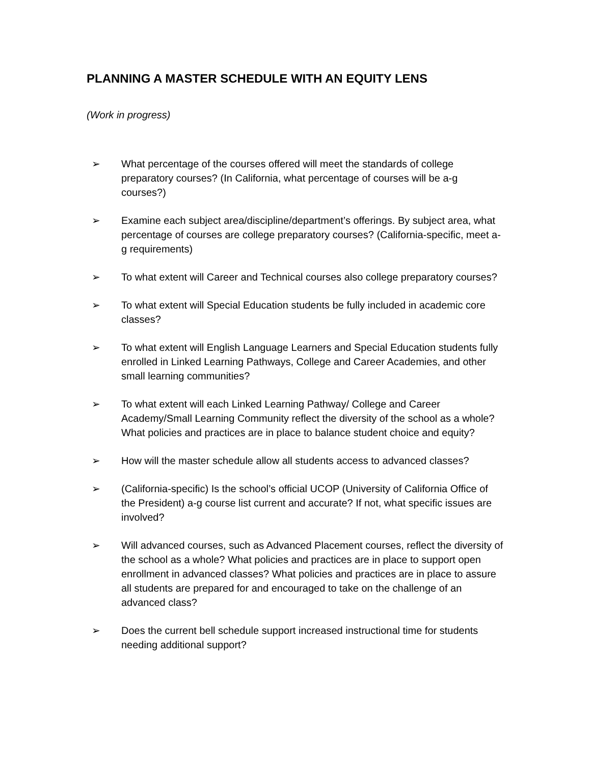PLANNING A MASTER SCHEDULE WITH AN EQUITY LENS
(Work in progress)
➢ What percentage of the courses offered will meet the standards of college preparatory courses? (In California, what percentage of courses will be a-g courses?)
➢ Examine each subject area/discipline/department’s offerings. By subject area, what percentage of courses are college preparatory courses? (California-specific, meet a-g requirements)
➢ To what extent will Career and Technical courses also college preparatory courses?
➢ To what extent will Special Education students be fully included in academic core classes?
➢ To what extent will English Language Learners and Special Education students fully enrolled in Linked Learning Pathways, College and Career Academies, and other small learning communities?
➢ To what extent will each Linked Learning Pathway/ College and Career Academy/Small Learning Community reflect the diversity of the school as a whole? What policies and practices are in place to balance student choice and equity?
➢ How will the master schedule allow all students access to advanced classes?
➢ (California-specific) Is the school’s official UCOP (University of California Office of the President) a-g course list current and accurate? If not, what specific issues are involved?
➢ Will advanced courses, such as Advanced Placement courses, reflect the diversity of the school as a whole? What policies and practices are in place to support open enrollment in advanced classes? What policies and practices are in place to assure all students are prepared for and encouraged to take on the challenge of an advanced class?
➢ Does the current bell schedule support increased instructional time for students needing additional support?